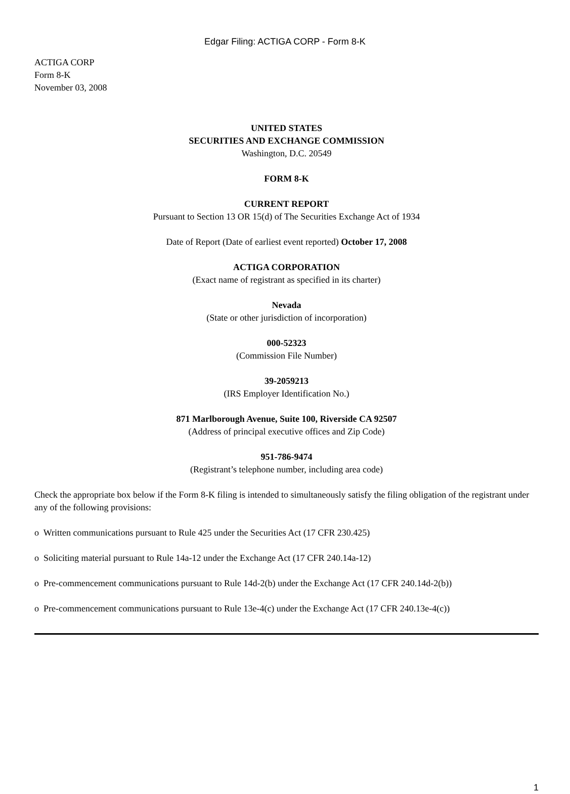Edgar Filing: ACTIGA CORP - Form 8-K
ACTIGA CORP
Form 8-K
November 03, 2008
UNITED STATES
SECURITIES AND EXCHANGE COMMISSION
Washington, D.C. 20549
FORM 8-K
CURRENT REPORT
Pursuant to Section 13 OR 15(d) of The Securities Exchange Act of 1934
Date of Report (Date of earliest event reported) October 17, 2008
ACTIGA CORPORATION
(Exact name of registrant as specified in its charter)
Nevada
(State or other jurisdiction of incorporation)
000-52323
(Commission File Number)
39-2059213
(IRS Employer Identification No.)
871 Marlborough Avenue, Suite 100, Riverside CA 92507
(Address of principal executive offices and Zip Code)
951-786-9474
(Registrant’s telephone number, including area code)
Check the appropriate box below if the Form 8-K filing is intended to simultaneously satisfy the filing obligation of the registrant under any of the following provisions:
o Written communications pursuant to Rule 425 under the Securities Act (17 CFR 230.425)
o Soliciting material pursuant to Rule 14a-12 under the Exchange Act (17 CFR 240.14a-12)
o Pre-commencement communications pursuant to Rule 14d-2(b) under the Exchange Act (17 CFR 240.14d-2(b))
o Pre-commencement communications pursuant to Rule 13e-4(c) under the Exchange Act (17 CFR 240.13e-4(c))
1